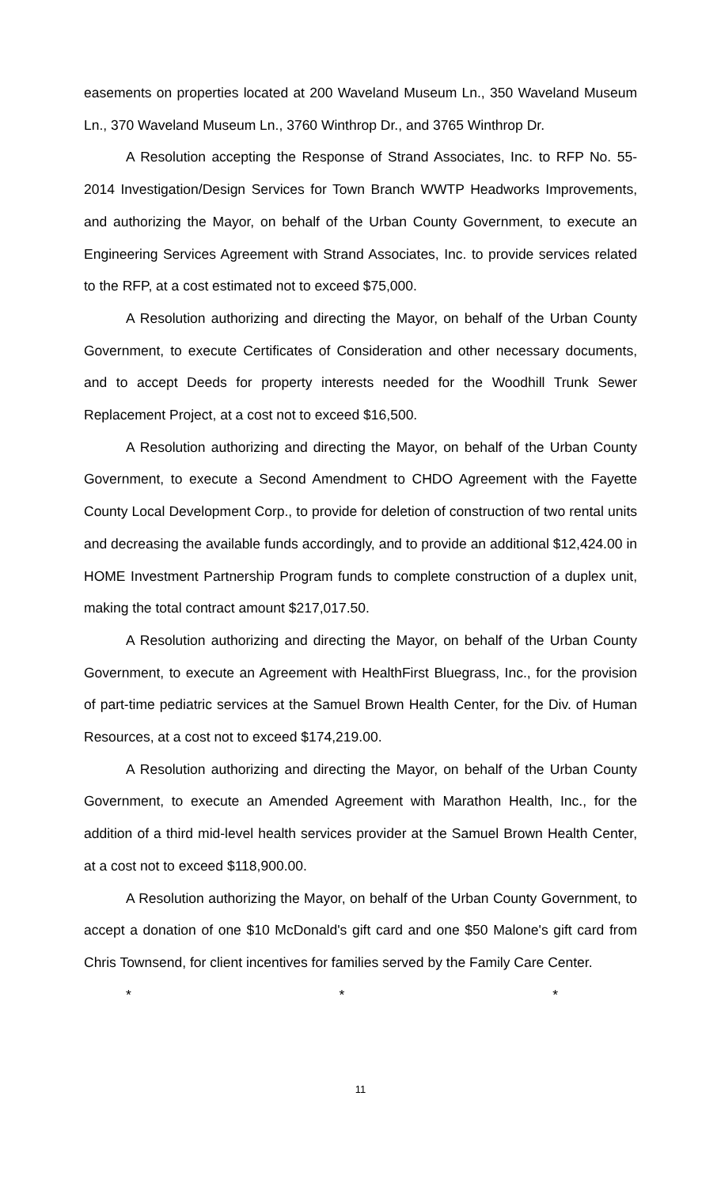easements on properties located at 200 Waveland Museum Ln., 350 Waveland Museum Ln., 370 Waveland Museum Ln., 3760 Winthrop Dr., and 3765 Winthrop Dr.
A Resolution accepting the Response of Strand Associates, Inc. to RFP No. 55-2014 Investigation/Design Services for Town Branch WWTP Headworks Improvements, and authorizing the Mayor, on behalf of the Urban County Government, to execute an Engineering Services Agreement with Strand Associates, Inc. to provide services related to the RFP, at a cost estimated not to exceed $75,000.
A Resolution authorizing and directing the Mayor, on behalf of the Urban County Government, to execute Certificates of Consideration and other necessary documents, and to accept Deeds for property interests needed for the Woodhill Trunk Sewer Replacement Project, at a cost not to exceed $16,500.
A Resolution authorizing and directing the Mayor, on behalf of the Urban County Government, to execute a Second Amendment to CHDO Agreement with the Fayette County Local Development Corp., to provide for deletion of construction of two rental units and decreasing the available funds accordingly, and to provide an additional $12,424.00 in HOME Investment Partnership Program funds to complete construction of a duplex unit, making the total contract amount $217,017.50.
A Resolution authorizing and directing the Mayor, on behalf of the Urban County Government, to execute an Agreement with HealthFirst Bluegrass, Inc., for the provision of part-time pediatric services at the Samuel Brown Health Center, for the Div. of Human Resources, at a cost not to exceed $174,219.00.
A Resolution authorizing and directing the Mayor, on behalf of the Urban County Government, to execute an Amended Agreement with Marathon Health, Inc., for the addition of a third mid-level health services provider at the Samuel Brown Health Center, at a cost not to exceed $118,900.00.
A Resolution authorizing the Mayor, on behalf of the Urban County Government, to accept a donation of one $10 McDonald's gift card and one $50 Malone's gift card from Chris Townsend, for client incentives for families served by the Family Care Center.
* * *
11